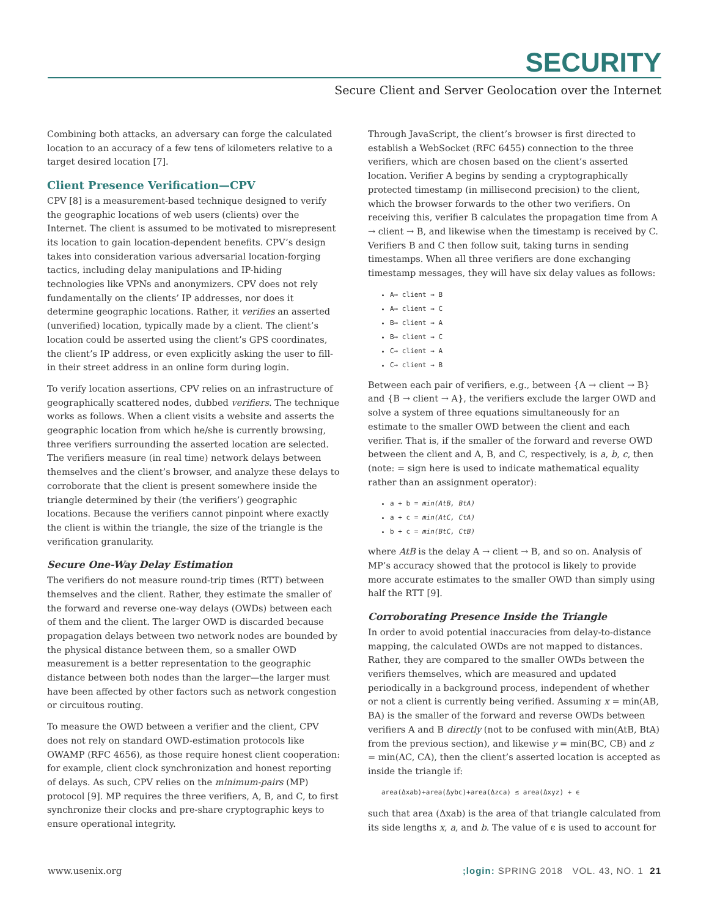SECURITY
Secure Client and Server Geolocation over the Internet
Combining both attacks, an adversary can forge the calculated location to an accuracy of a few tens of kilometers relative to a target desired location [7].
Client Presence Verification—CPV
CPV [8] is a measurement-based technique designed to verify the geographic locations of web users (clients) over the Internet. The client is assumed to be motivated to misrepresent its location to gain location-dependent benefits. CPV’s design takes into consideration various adversarial location-forging tactics, including delay manipulations and IP-hiding technologies like VPNs and anonymizers. CPV does not rely fundamentally on the clients’ IP addresses, nor does it determine geographic locations. Rather, it verifies an asserted (unverified) location, typically made by a client. The client’s location could be asserted using the client’s GPS coordinates, the client’s IP address, or even explicitly asking the user to fill-in their street address in an online form during login.
To verify location assertions, CPV relies on an infrastructure of geographically scattered nodes, dubbed verifiers. The technique works as follows. When a client visits a website and asserts the geographic location from which he/she is currently browsing, three verifiers surrounding the asserted location are selected. The verifiers measure (in real time) network delays between themselves and the client’s browser, and analyze these delays to corroborate that the client is present somewhere inside the triangle determined by their (the verifiers’) geographic locations. Because the verifiers cannot pinpoint where exactly the client is within the triangle, the size of the triangle is the verification granularity.
Secure One-Way Delay Estimation
The verifiers do not measure round-trip times (RTT) between themselves and the client. Rather, they estimate the smaller of the forward and reverse one-way delays (OWDs) between each of them and the client. The larger OWD is discarded because propagation delays between two network nodes are bounded by the physical distance between them, so a smaller OWD measurement is a better representation to the geographic distance between both nodes than the larger—the larger must have been affected by other factors such as network congestion or circuitous routing.
To measure the OWD between a verifier and the client, CPV does not rely on standard OWD-estimation protocols like OWAMP (RFC 4656), as those require honest client cooperation: for example, client clock synchronization and honest reporting of delays. As such, CPV relies on the minimum-pairs (MP) protocol [9]. MP requires the three verifiers, A, B, and C, to first synchronize their clocks and pre-share cryptographic keys to ensure operational integrity.
Through JavaScript, the client’s browser is first directed to establish a WebSocket (RFC 6455) connection to the three verifiers, which are chosen based on the client’s asserted location. Verifier A begins by sending a cryptographically protected timestamp (in millisecond precision) to the client, which the browser forwards to the other two verifiers. On receiving this, verifier B calculates the propagation time from A → client → B, and likewise when the timestamp is received by C. Verifiers B and C then follow suit, taking turns in sending timestamps. When all three verifiers are done exchanging timestamp messages, they will have six delay values as follows:
A→ client → B
A→ client → C
B→ client → A
B→ client → C
C→ client → A
C→ client → B
Between each pair of verifiers, e.g., between {A → client → B} and {B → client → A}, the verifiers exclude the larger OWD and solve a system of three equations simultaneously for an estimate to the smaller OWD between the client and each verifier. That is, if the smaller of the forward and reverse OWD between the client and A, B, and C, respectively, is a, b, c, then (note: = sign here is used to indicate mathematical equality rather than an assignment operator):
a + b = min(AtB, BtA)
a + c = min(AtC, CtA)
b + c = min(BtC, CtB)
where AtB is the delay A → client → B, and so on. Analysis of MP’s accuracy showed that the protocol is likely to provide more accurate estimates to the smaller OWD than simply using half the RTT [9].
Corroborating Presence Inside the Triangle
In order to avoid potential inaccuracies from delay-to-distance mapping, the calculated OWDs are not mapped to distances. Rather, they are compared to the smaller OWDs between the verifiers themselves, which are measured and updated periodically in a background process, independent of whether or not a client is currently being verified. Assuming x = min(AB, BA) is the smaller of the forward and reverse OWDs between verifiers A and B directly (not to be confused with min(AtB, BtA) from the previous section), and likewise y = min(BC, CB) and z = min(AC, CA), then the client’s asserted location is accepted as inside the triangle if:
area(Δxab)+area(Δybc)+area(Δzca) ≤ area(Δxyz) + ϵ
such that area (Δxab) is the area of that triangle calculated from its side lengths x, a, and b. The value of ϵ is used to account for
www.usenix.org;login: SPRING 2018 VOL. 43, NO. 1 21